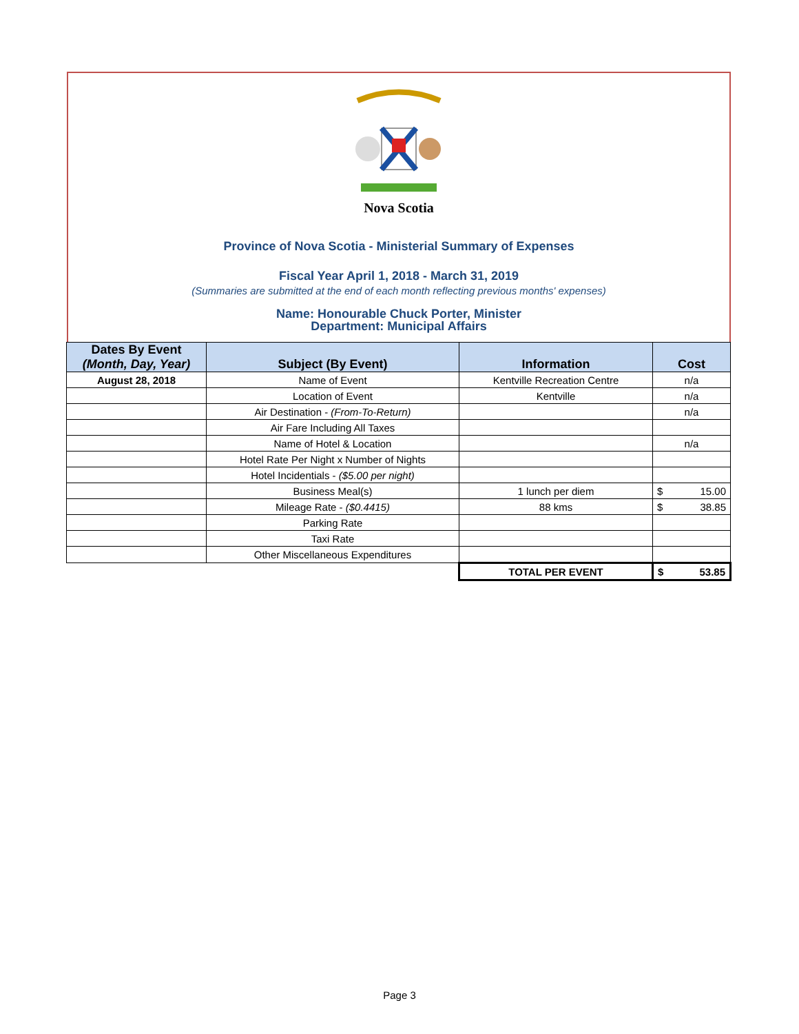Nova Scotia
Province of Nova Scotia - Ministerial Summary of Expenses
Fiscal Year April 1, 2018 - March 31, 2019
(Summaries are submitted at the end of each month reflecting previous months' expenses)
Name: Honourable Chuck Porter, Minister
Department: Municipal Affairs
| Dates By Event (Month, Day, Year) | Subject (By Event) | Information | Cost |
| --- | --- | --- | --- |
| August 28, 2018 | Name of Event | Kentville Recreation Centre | n/a |
| | Location of Event | Kentville | n/a |
| | Air Destination - (From-To-Return) | | n/a |
| | Air Fare Including All Taxes | | |
| | Name of Hotel & Location | | n/a |
| | Hotel Rate Per Night x Number of Nights | | |
| | Hotel Incidentials - ($5.00 per night) | | |
| | Business Meal(s) | 1 lunch per diem | $ 15.00 |
| | Mileage Rate - ($0.4415) | 88 kms | $ 38.85 |
| | Parking Rate | | |
| | Taxi Rate | | |
| | Other Miscellaneous Expenditures | | |
| | | TOTAL PER EVENT | $ 53.85 |
Page 3